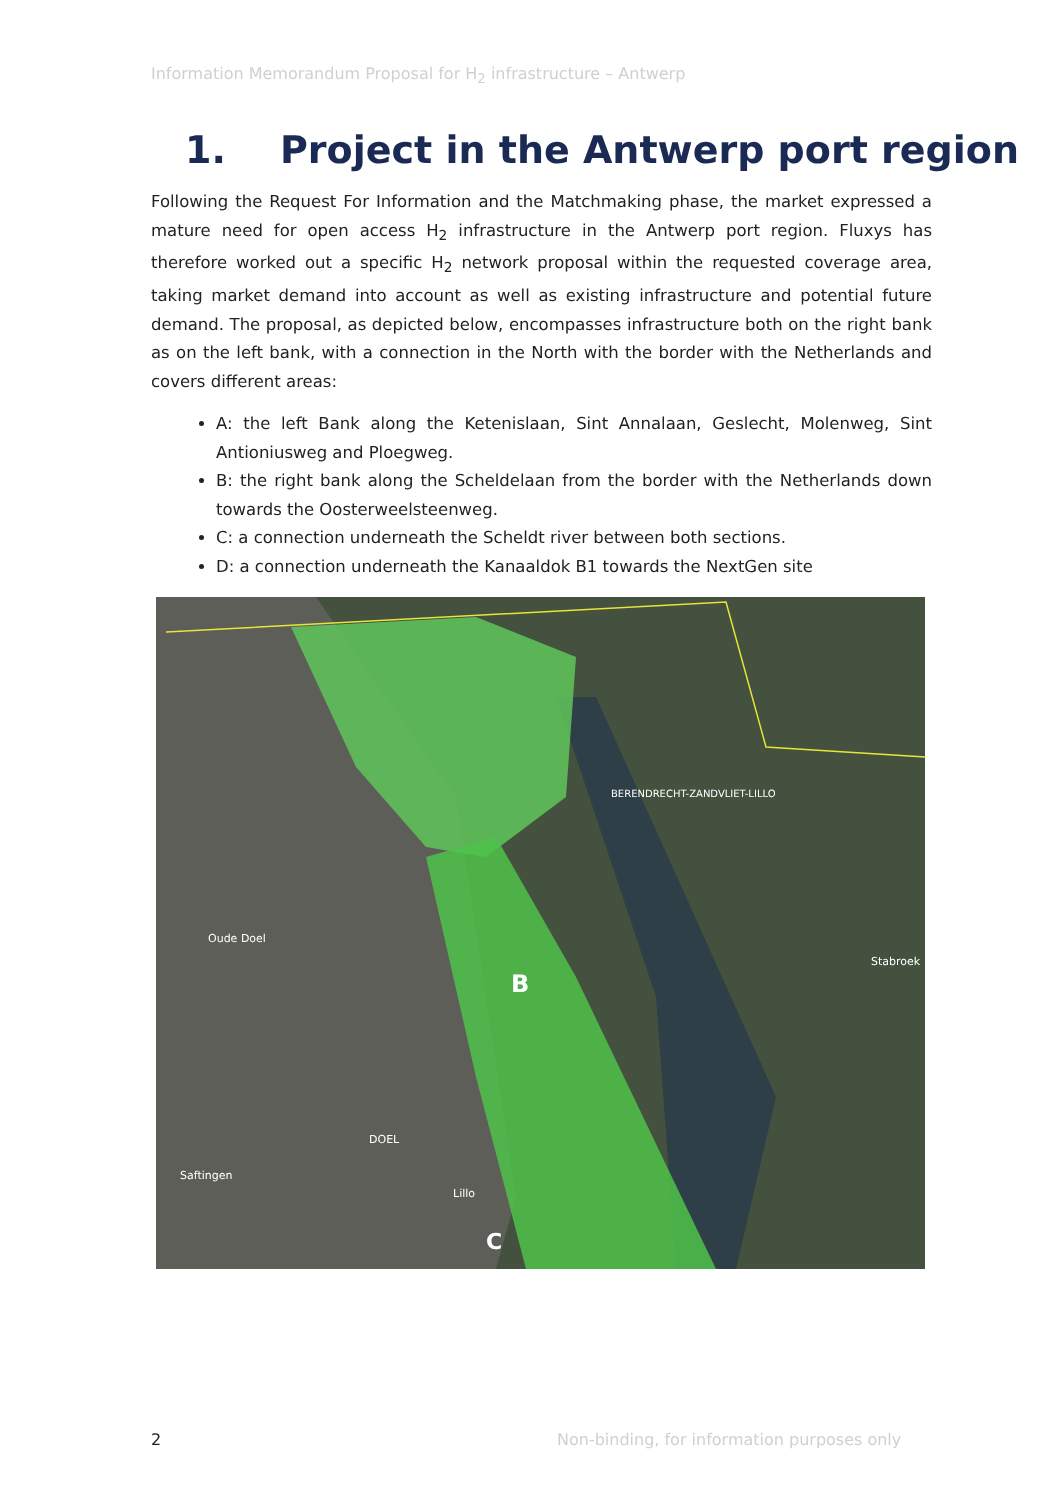Information Memorandum Proposal for H<sub>2</sub> infrastructure – Antwerp
1. Project in the Antwerp port region
Following the Request For Information and the Matchmaking phase, the market expressed a mature need for open access H<sub>2</sub> infrastructure in the Antwerp port region. Fluxys has therefore worked out a specific H<sub>2</sub> network proposal within the requested coverage area, taking market demand into account as well as existing infrastructure and potential future demand. The proposal, as depicted below, encompasses infrastructure both on the right bank as on the left bank, with a connection in the North with the border with the Netherlands and covers different areas:
A: the left Bank along the Ketenislaan, Sint Annalaan, Geslecht, Molenweg, Sint Antioniusweg and Ploegweg.
B: the right bank along the Scheldelaan from the border with the Netherlands down towards the Oosterweelsteenweg.
C: a connection underneath the Scheldt river between both sections.
D: a connection underneath the Kanaaldok B1 towards the NextGen site
BERENDRECHT-ZANDVLIET-LILLO
Oude Doel
Stabroek
DOEL
Saftingen
Lillo
B
C
2
Non-binding, for information purposes only